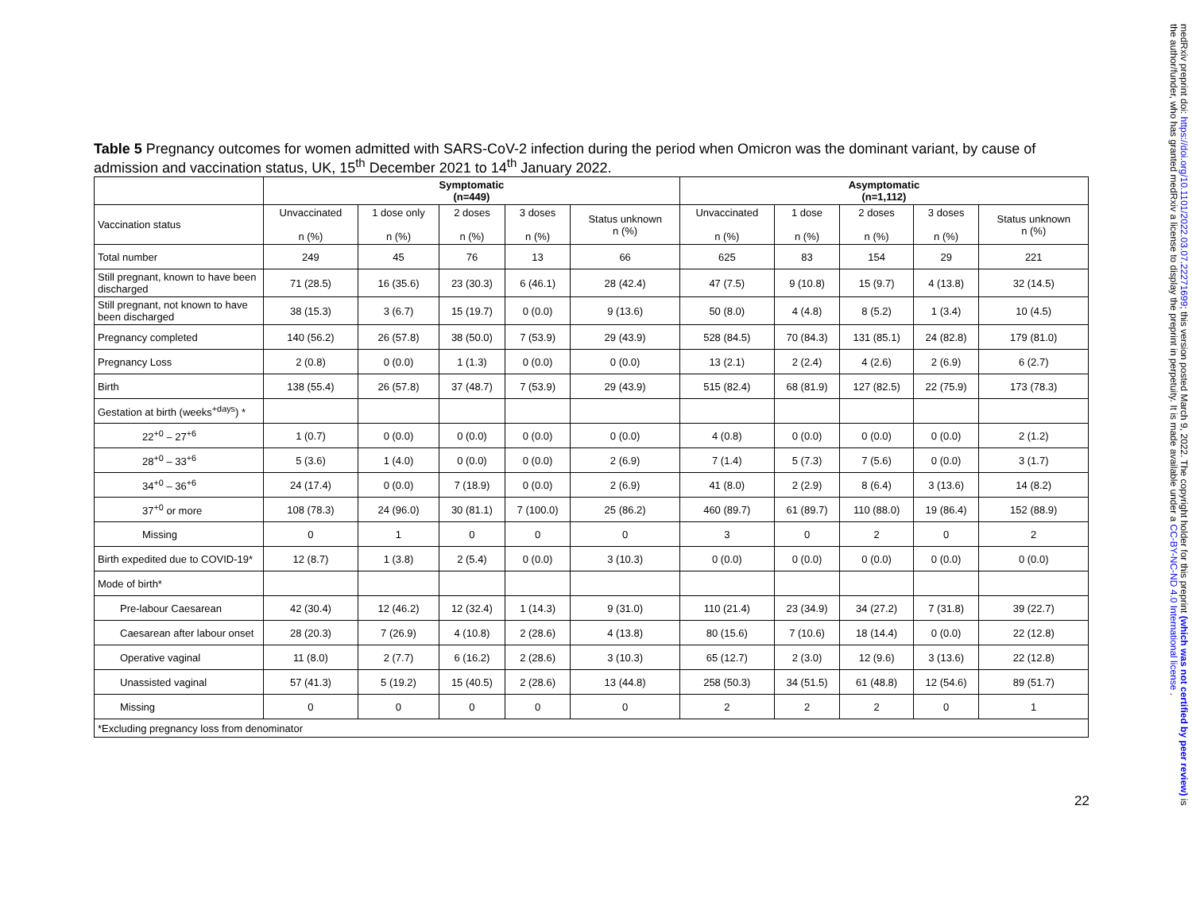Table 5 Pregnancy outcomes for women admitted with SARS-CoV-2 infection during the period when Omicron was the dominant variant, by cause of admission and vaccination status, UK, 15<sup>th</sup> December 2021 to 14<sup>th</sup> January 2022.
| | Symptomatic (n=449) | | | | | Asymptomatic (n=1,112) | | | | |
| --- | --- | --- | --- | --- | --- | --- | --- | --- | --- | --- |
| Vaccination status | Unvaccinated n (%) | 1 dose only n (%) | 2 doses n (%) | 3 doses n (%) | Status unknown n (%) | Unvaccinated n (%) | 1 dose n (%) | 2 doses n (%) | 3 doses n (%) | Status unknown n (%) |
| Total number | 249 | 45 | 76 | 13 | 66 | 625 | 83 | 154 | 29 | 221 |
| Still pregnant, known to have been discharged | 71 (28.5) | 16 (35.6) | 23 (30.3) | 6 (46.1) | 28 (42.4) | 47 (7.5) | 9 (10.8) | 15 (9.7) | 4 (13.8) | 32 (14.5) |
| Still pregnant, not known to have been discharged | 38 (15.3) | 3 (6.7) | 15 (19.7) | 0 (0.0) | 9 (13.6) | 50 (8.0) | 4 (4.8) | 8 (5.2) | 1 (3.4) | 10 (4.5) |
| Pregnancy completed | 140 (56.2) | 26 (57.8) | 38 (50.0) | 7 (53.9) | 29 (43.9) | 528 (84.5) | 70 (84.3) | 131 (85.1) | 24 (82.8) | 179 (81.0) |
| Pregnancy Loss | 2 (0.8) | 0 (0.0) | 1 (1.3) | 0 (0.0) | 0 (0.0) | 13 (2.1) | 2 (2.4) | 4 (2.6) | 2 (6.9) | 6 (2.7) |
| Birth | 138 (55.4) | 26 (57.8) | 37 (48.7) | 7 (53.9) | 29 (43.9) | 515 (82.4) | 68 (81.9) | 127 (82.5) | 22 (75.9) | 173 (78.3) |
| Gestation at birth (weeks<sup>+days</sup>) * | | | | | | | | | | |
| 22<sup>+0</sup> – 27<sup>+6</sup> | 1 (0.7) | 0 (0.0) | 0 (0.0) | 0 (0.0) | 0 (0.0) | 4 (0.8) | 0 (0.0) | 0 (0.0) | 0 (0.0) | 2 (1.2) |
| 28<sup>+0</sup> – 33<sup>+6</sup> | 5 (3.6) | 1 (4.0) | 0 (0.0) | 0 (0.0) | 2 (6.9) | 7 (1.4) | 5 (7.3) | 7 (5.6) | 0 (0.0) | 3 (1.7) |
| 34<sup>+0</sup> – 36<sup>+6</sup> | 24 (17.4) | 0 (0.0) | 7 (18.9) | 0 (0.0) | 2 (6.9) | 41 (8.0) | 2 (2.9) | 8 (6.4) | 3 (13.6) | 14 (8.2) |
| 37<sup>+0</sup> or more | 108 (78.3) | 24 (96.0) | 30 (81.1) | 7 (100.0) | 25 (86.2) | 460 (89.7) | 61 (89.7) | 110 (88.0) | 19 (86.4) | 152 (88.9) |
| Missing | 0 | 1 | 0 | 0 | 0 | 3 | 0 | 2 | 0 | 2 |
| Birth expedited due to COVID-19* | 12 (8.7) | 1 (3.8) | 2 (5.4) | 0 (0.0) | 3 (10.3) | 0 (0.0) | 0 (0.0) | 0 (0.0) | 0 (0.0) | 0 (0.0) |
| Mode of birth* | | | | | | | | | | |
| Pre-labour Caesarean | 42 (30.4) | 12 (46.2) | 12 (32.4) | 1 (14.3) | 9 (31.0) | 110 (21.4) | 23 (34.9) | 34 (27.2) | 7 (31.8) | 39 (22.7) |
| Caesarean after labour onset | 28 (20.3) | 7 (26.9) | 4 (10.8) | 2 (28.6) | 4 (13.8) | 80 (15.6) | 7 (10.6) | 18 (14.4) | 0 (0.0) | 22 (12.8) |
| Operative vaginal | 11 (8.0) | 2 (7.7) | 6 (16.2) | 2 (28.6) | 3 (10.3) | 65 (12.7) | 2 (3.0) | 12 (9.6) | 3 (13.6) | 22 (12.8) |
| Unassisted vaginal | 57 (41.3) | 5 (19.2) | 15 (40.5) | 2 (28.6) | 13 (44.8) | 258 (50.3) | 34 (51.5) | 61 (48.8) | 12 (54.6) | 89 (51.7) |
| Missing | 0 | 0 | 0 | 0 | 0 | 2 | 2 | 2 | 0 | 1 |
| *Excluding pregnancy loss from denominator | | | | | | | | | | |
22
medRxiv preprint doi: https://doi.org/10.1101/2022.03.07.22271699; this version posted March 9, 2022. The copyright holder for this preprint (which was not certified by peer review) is the author/funder, who has granted medRxiv a license to display the preprint in perpetuity. It is made available under a CC-BY-NC-ND 4.0 International license .